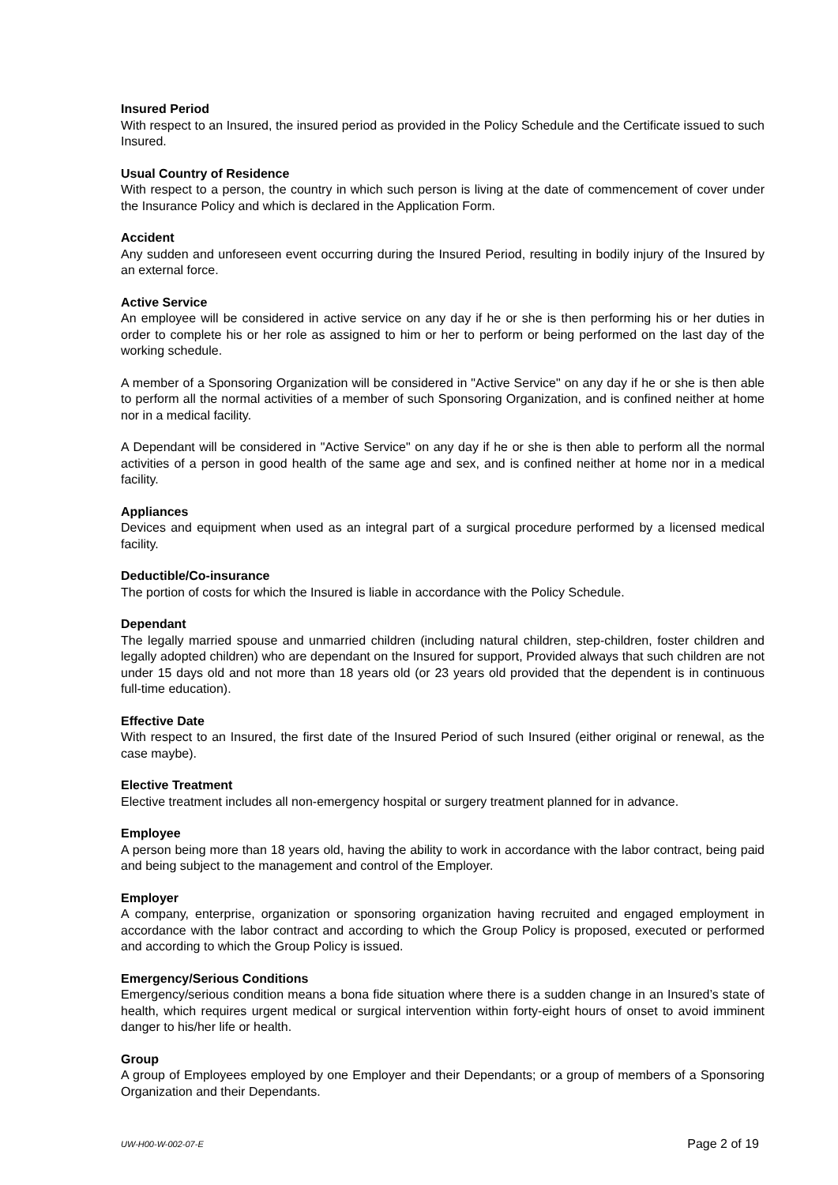Insured Period
With respect to an Insured, the insured period as provided in the Policy Schedule and the Certificate issued to such Insured.
Usual Country of Residence
With respect to a person, the country in which such person is living at the date of commencement of cover under the Insurance Policy and which is declared in the Application Form.
Accident
Any sudden and unforeseen event occurring during the Insured Period, resulting in bodily injury of the Insured by an external force.
Active Service
An employee will be considered in active service on any day if he or she is then performing his or her duties in order to complete his or her role as assigned to him or her to perform or being performed on the last day of the working schedule.
A member of a Sponsoring Organization will be considered in "Active Service" on any day if he or she is then able to perform all the normal activities of a member of such Sponsoring Organization, and is confined neither at home nor in a medical facility.
A Dependant will be considered in "Active Service" on any day if he or she is then able to perform all the normal activities of a person in good health of the same age and sex, and is confined neither at home nor in a medical facility.
Appliances
Devices and equipment when used as an integral part of a surgical procedure performed by a licensed medical facility.
Deductible/Co-insurance
The portion of costs for which the Insured is liable in accordance with the Policy Schedule.
Dependant
The legally married spouse and unmarried children (including natural children, step-children, foster children and legally adopted children) who are dependant on the Insured for support, Provided always that such children are not under 15 days old and not more than 18 years old (or 23 years old provided that the dependent is in continuous full-time education).
Effective Date
With respect to an Insured, the first date of the Insured Period of such Insured (either original or renewal, as the case maybe).
Elective Treatment
Elective treatment includes all non-emergency hospital or surgery treatment planned for in advance.
Employee
A person being more than 18 years old, having the ability to work in accordance with the labor contract, being paid and being subject to the management and control of the Employer.
Employer
A company, enterprise, organization or sponsoring organization having recruited and engaged employment in accordance with the labor contract and according to which the Group Policy is proposed, executed or performed and according to which the Group Policy is issued.
Emergency/Serious Conditions
Emergency/serious condition means a bona fide situation where there is a sudden change in an Insured’s state of health, which requires urgent medical or surgical intervention within forty-eight hours of onset to avoid imminent danger to his/her life or health.
Group
A group of Employees employed by one Employer and their Dependants; or a group of members of a Sponsoring Organization and their Dependants.
UW-H00-W-002-07-E Page 2 of 19